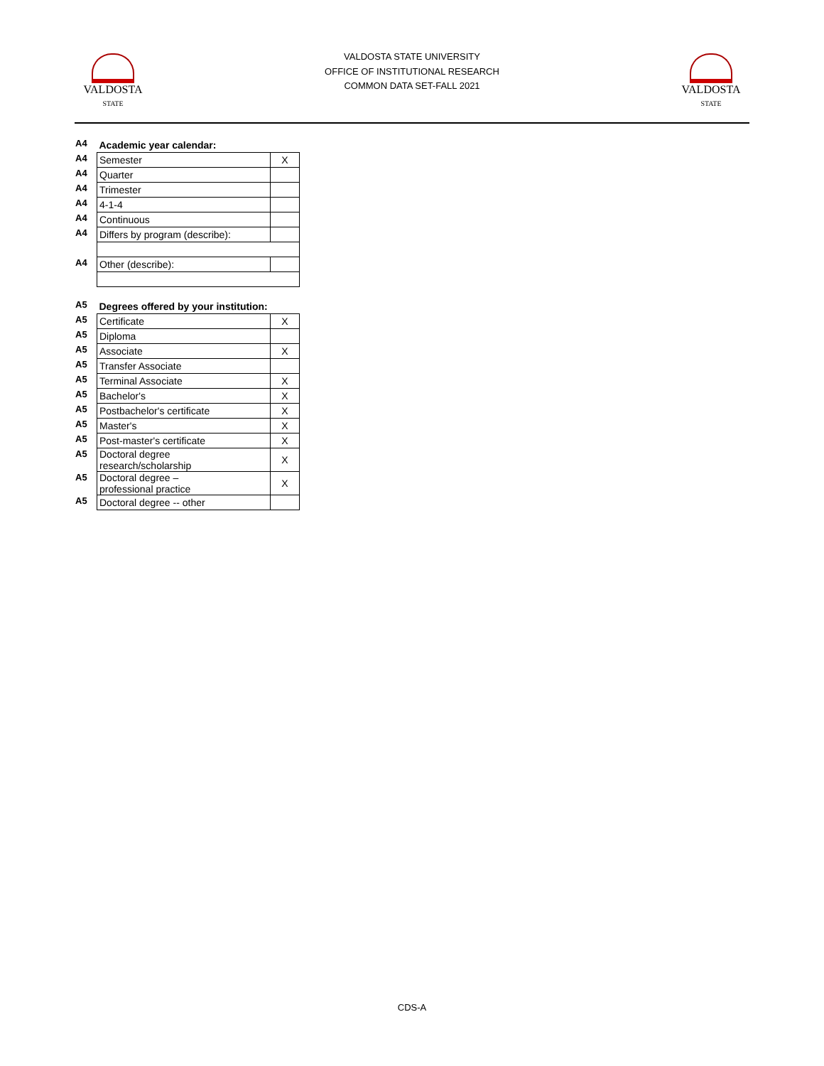VALDOSTA
STATE
VALDOSTA STATE UNIVERSITY
OFFICE OF INSTITUTIONAL RESEARCH
COMMON DATA SET-FALL 2021
VALDOSTA
STATE
| A4 | Academic year calendar: | |
| A4 | Semester | X |
| A4 | Quarter | |
| A4 | Trimester | |
| A4 | 4-1-4 | |
| A4 | Continuous | |
| A4 | Differs by program (describe): | |
| A4 | Other (describe): | |
| A5 | Degrees offered by your institution: | |
| A5 | Certificate | X |
| A5 | Diploma | |
| A5 | Associate | X |
| A5 | Transfer Associate | |
| A5 | Terminal Associate | X |
| A5 | Bachelor's | X |
| A5 | Postbachelor's certificate | X |
| A5 | Master's | X |
| A5 | Post-master's certificate | X |
| A5 | Doctoral degree research/scholarship | X |
| A5 | Doctoral degree – professional practice | X |
| A5 | Doctoral degree -- other | |
CDS-A